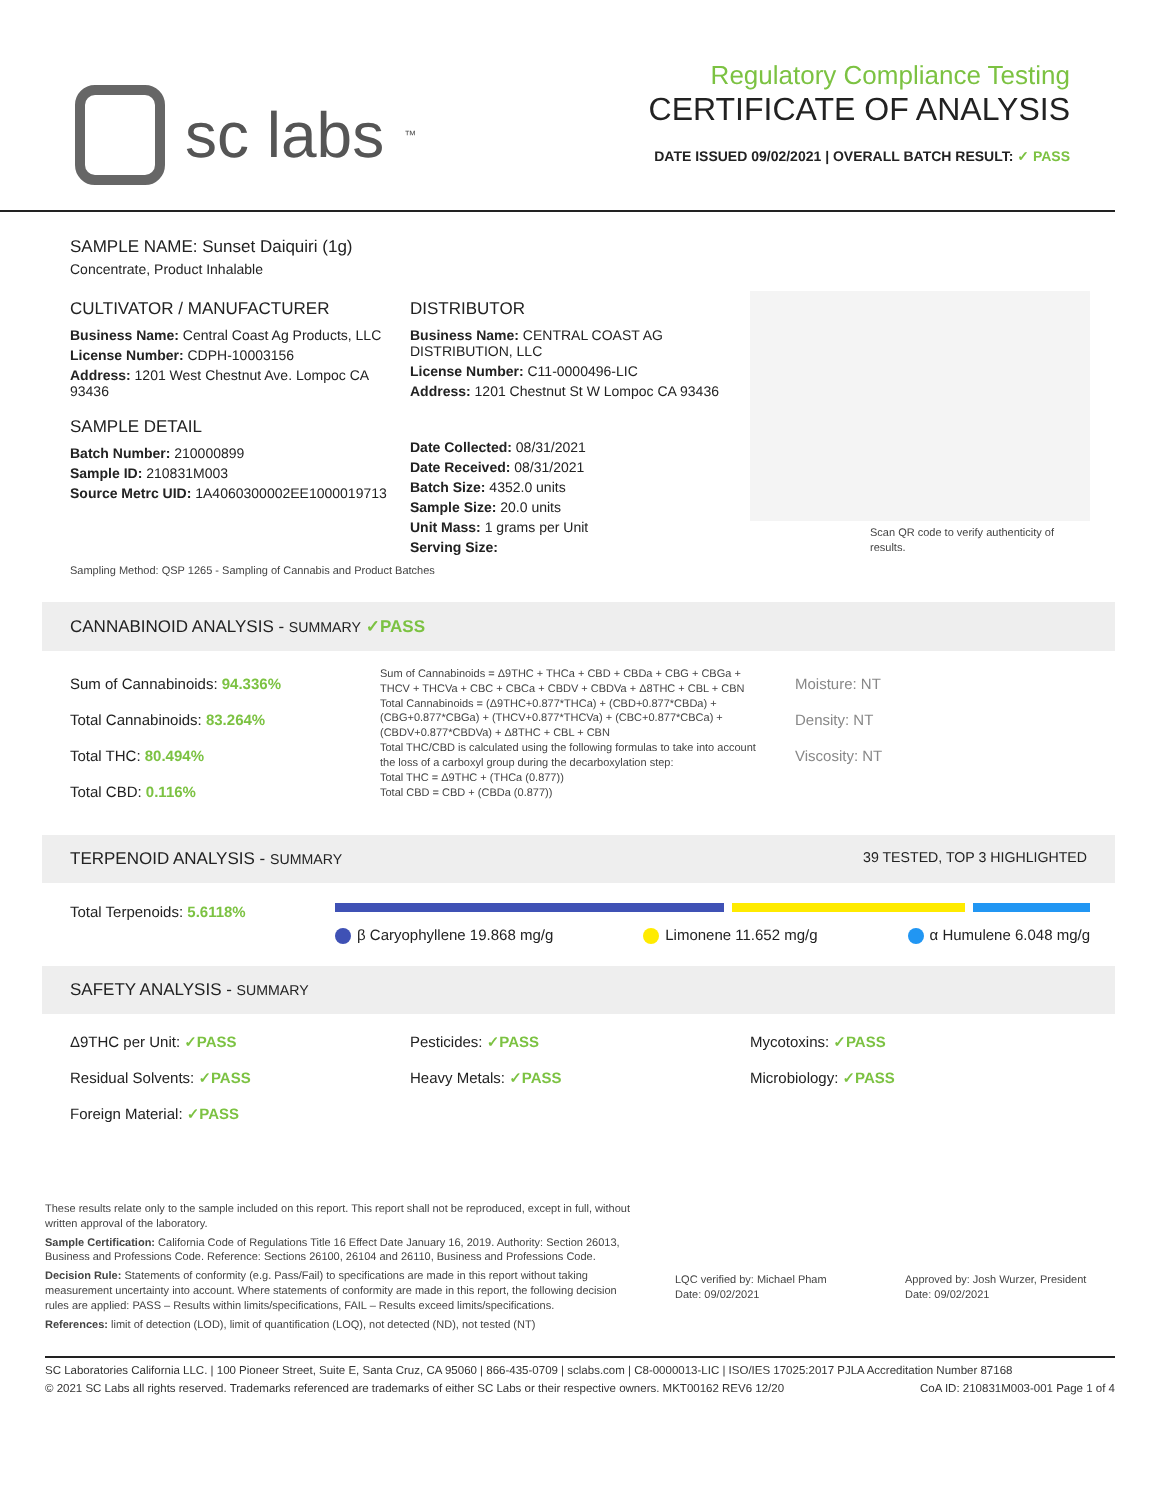sc labs<sup>™</sup>
Regulatory Compliance Testing
CERTIFICATE OF ANALYSIS
DATE ISSUED 09/02/2021 | OVERALL BATCH RESULT: ✓ PASS
SAMPLE NAME: Sunset Daiquiri (1g)
Concentrate, Product Inhalable
CULTIVATOR / MANUFACTURER
Business Name: Central Coast Ag Products, LLC
License Number: CDPH-10003156
Address: 1201 West Chestnut Ave. Lompoc CA 93436
SAMPLE DETAIL
Batch Number: 210000899
Sample ID: 210831M003
Source Metrc UID: 1A4060300002EE1000019713
DISTRIBUTOR
Business Name: CENTRAL COAST AG DISTRIBUTION, LLC
License Number: C11-0000496-LIC
Address: 1201 Chestnut St W Lompoc CA 93436
Date Collected: 08/31/2021
Date Received: 08/31/2021
Batch Size: 4352.0 units
Sample Size: 20.0 units
Unit Mass: 1 grams per Unit
Serving Size:
Scan QR code to verify authenticity of results.
Sampling Method: QSP 1265 - Sampling of Cannabis and Product Batches
CANNABINOID ANALYSIS - SUMMARY ✓PASS
Sum of Cannabinoids: 94.336%
Total Cannabinoids: 83.264%
Total THC: 80.494%
Total CBD: 0.116%
Sum of Cannabinoids = Δ9THC + THCa + CBD + CBDa + CBG + CBGa + THCV + THCVa + CBC + CBCa + CBDV + CBDVa + Δ8THC + CBL + CBN
Total Cannabinoids = (Δ9THC+0.877*THCa) + (CBD+0.877*CBDa) + (CBG+0.877*CBGa) + (THCV+0.877*THCVa) + (CBC+0.877*CBCa) + (CBDV+0.877*CBDVa) + Δ8THC + CBL + CBN
Total THC/CBD is calculated using the following formulas to take into account the loss of a carboxyl group during the decarboxylation step:
Total THC = Δ9THC + (THCa (0.877))
Total CBD = CBD + (CBDa (0.877))
Moisture: NT
Density: NT
Viscosity: NT
TERPENOID ANALYSIS - SUMMARY 39 TESTED, TOP 3 HIGHLIGHTED
Total Terpenoids: 5.6118%
β Caryophyllene 19.868 mg/g Limonene 11.652 mg/g α Humulene 6.048 mg/g
SAFETY ANALYSIS - SUMMARY
Δ9THC per Unit: ✓PASS
Residual Solvents: ✓PASS
Foreign Material: ✓PASS
Pesticides: ✓PASS
Heavy Metals: ✓PASS
Mycotoxins: ✓PASS
Microbiology: ✓PASS
These results relate only to the sample included on this report. This report shall not be reproduced, except in full, without written approval of the laboratory.
Sample Certification: California Code of Regulations Title 16 Effect Date January 16, 2019. Authority: Section 26013, Business and Professions Code. Reference: Sections 26100, 26104 and 26110, Business and Professions Code.
Decision Rule: Statements of conformity (e.g. Pass/Fail) to specifications are made in this report without taking measurement uncertainty into account. Where statements of conformity are made in this report, the following decision rules are applied: PASS – Results within limits/specifications, FAIL – Results exceed limits/specifications.
References: limit of detection (LOD), limit of quantification (LOQ), not detected (ND), not tested (NT)
LQC verified by: Michael Pham
Date: 09/02/2021
Approved by: Josh Wurzer, President
Date: 09/02/2021
SC Laboratories California LLC. | 100 Pioneer Street, Suite E, Santa Cruz, CA 95060 | 866-435-0709 | sclabs.com | C8-0000013-LIC | ISO/IES 17025:2017 PJLA Accreditation Number 87168
© 2021 SC Labs all rights reserved. Trademarks referenced are trademarks of either SC Labs or their respective owners. MKT00162 REV6 12/20 CoA ID: 210831M003-001 Page 1 of 4